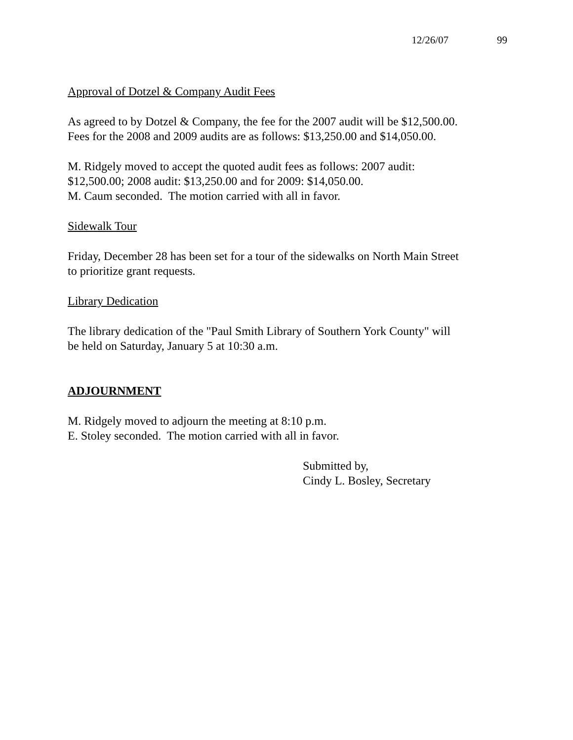12/26/07 99
Approval of Dotzel & Company Audit Fees
As agreed to by Dotzel & Company, the fee for the 2007 audit will be $12,500.00.
Fees for the 2008 and 2009 audits are as follows: $13,250.00 and $14,050.00.
M. Ridgely moved to accept the quoted audit fees as follows: 2007 audit:
$12,500.00; 2008 audit: $13,250.00 and for 2009: $14,050.00.
M. Caum seconded. The motion carried with all in favor.
Sidewalk Tour
Friday, December 28 has been set for a tour of the sidewalks on North Main Street
to prioritize grant requests.
Library Dedication
The library dedication of the "Paul Smith Library of Southern York County" will
be held on Saturday, January 5 at 10:30 a.m.
ADJOURNMENT
M. Ridgely moved to adjourn the meeting at 8:10 p.m.
E. Stoley seconded. The motion carried with all in favor.
Submitted by,
Cindy L. Bosley, Secretary